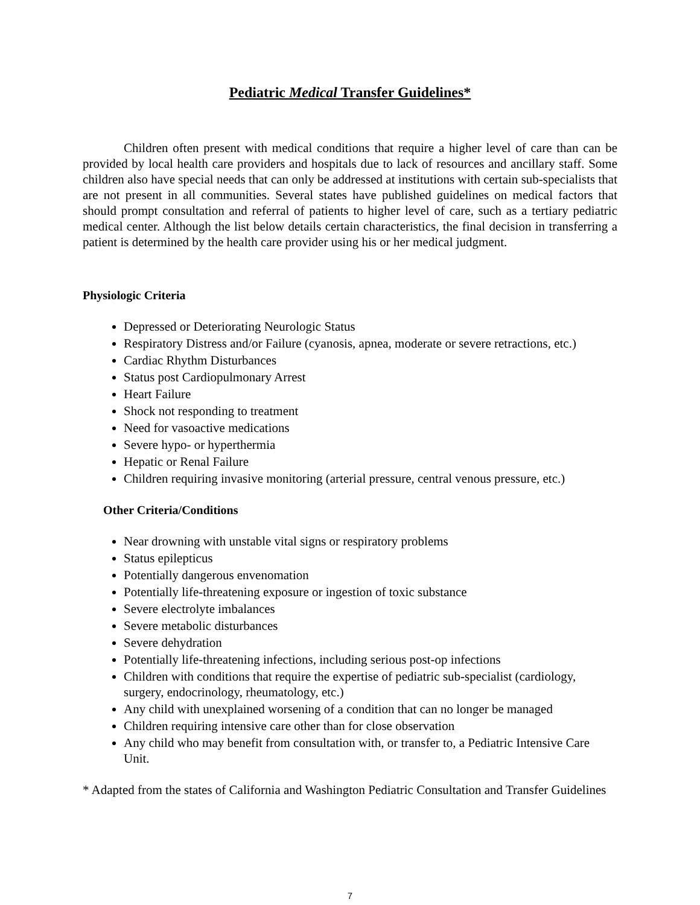Pediatric Medical Transfer Guidelines*
Children often present with medical conditions that require a higher level of care than can be provided by local health care providers and hospitals due to lack of resources and ancillary staff. Some children also have special needs that can only be addressed at institutions with certain sub-specialists that are not present in all communities. Several states have published guidelines on medical factors that should prompt consultation and referral of patients to higher level of care, such as a tertiary pediatric medical center. Although the list below details certain characteristics, the final decision in transferring a patient is determined by the health care provider using his or her medical judgment.
Physiologic Criteria
Depressed or Deteriorating Neurologic Status
Respiratory Distress and/or Failure (cyanosis, apnea, moderate or severe retractions, etc.)
Cardiac Rhythm Disturbances
Status post Cardiopulmonary Arrest
Heart Failure
Shock not responding to treatment
Need for vasoactive medications
Severe hypo- or hyperthermia
Hepatic or Renal Failure
Children requiring invasive monitoring (arterial pressure, central venous pressure, etc.)
Other Criteria/Conditions
Near drowning with unstable vital signs or respiratory problems
Status epilepticus
Potentially dangerous envenomation
Potentially life-threatening exposure or ingestion of toxic substance
Severe electrolyte imbalances
Severe metabolic disturbances
Severe dehydration
Potentially life-threatening infections, including serious post-op infections
Children with conditions that require the expertise of pediatric sub-specialist (cardiology, surgery, endocrinology, rheumatology, etc.)
Any child with unexplained worsening of a condition that can no longer be managed
Children requiring intensive care other than for close observation
Any child who may benefit from consultation with, or transfer to, a Pediatric Intensive Care Unit.
* Adapted from the states of California and Washington Pediatric Consultation and Transfer Guidelines
7